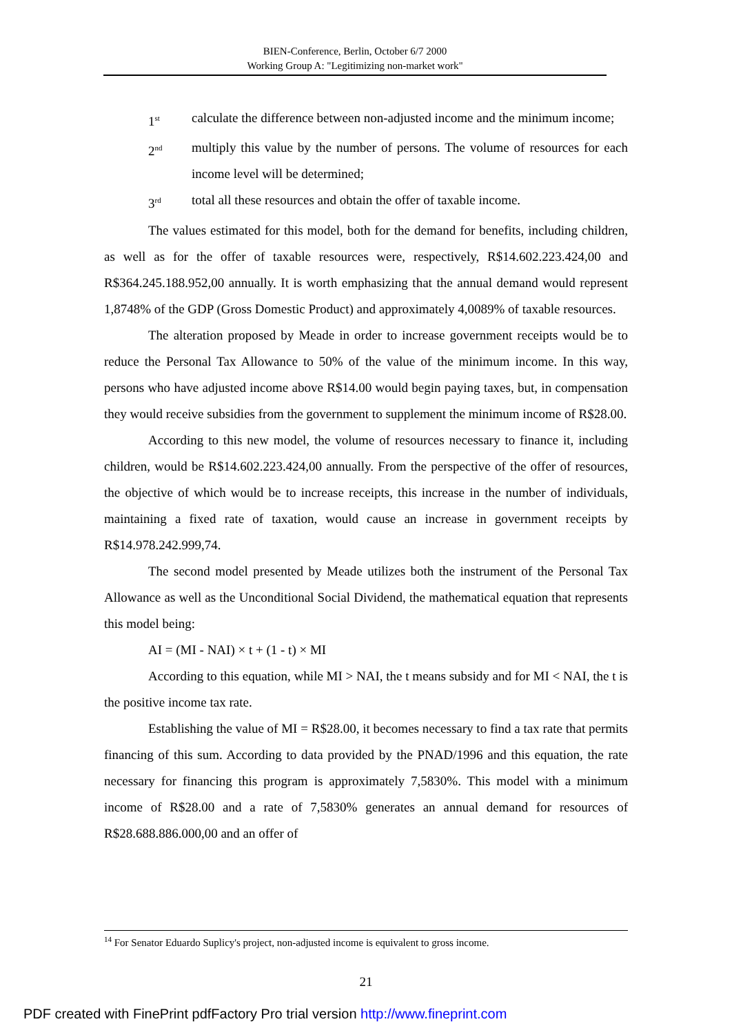BIEN-Conference, Berlin, October 6/7 2000
Working Group A: "Legitimizing non-market work"
1<sup>st</sup> calculate the difference between non-adjusted income and the minimum income;
2<sup>nd</sup> multiply this value by the number of persons. The volume of resources for each income level will be determined;
3<sup>rd</sup> total all these resources and obtain the offer of taxable income.
The values estimated for this model, both for the demand for benefits, including children, as well as for the offer of taxable resources were, respectively, R$14.602.223.424,00 and R$364.245.188.952,00 annually. It is worth emphasizing that the annual demand would represent 1,8748% of the GDP (Gross Domestic Product) and approximately 4,0089% of taxable resources.
The alteration proposed by Meade in order to increase government receipts would be to reduce the Personal Tax Allowance to 50% of the value of the minimum income. In this way, persons who have adjusted income above R$14.00 would begin paying taxes, but, in compensation they would receive subsidies from the government to supplement the minimum income of R$28.00.
According to this new model, the volume of resources necessary to finance it, including children, would be R$14.602.223.424,00 annually. From the perspective of the offer of resources, the objective of which would be to increase receipts, this increase in the number of individuals, maintaining a fixed rate of taxation, would cause an increase in government receipts by R$14.978.242.999,74.
The second model presented by Meade utilizes both the instrument of the Personal Tax Allowance as well as the Unconditional Social Dividend, the mathematical equation that represents this model being:
AI = (MI - NAI) × t + (1 - t) × MI
According to this equation, while MI > NAI, the t means subsidy and for MI < NAI, the t is the positive income tax rate.
Establishing the value of MI = R$28.00, it becomes necessary to find a tax rate that permits financing of this sum. According to data provided by the PNAD/1996 and this equation, the rate necessary for financing this program is approximately 7,5830%. This model with a minimum income of R$28.00 and a rate of 7,5830% generates an annual demand for resources of R$28.688.886.000,00 and an offer of
<sup>14</sup> For Senator Eduardo Suplicy's project, non-adjusted income is equivalent to gross income.
21
PDF created with FinePrint pdfFactory Pro trial version http://www.fineprint.com